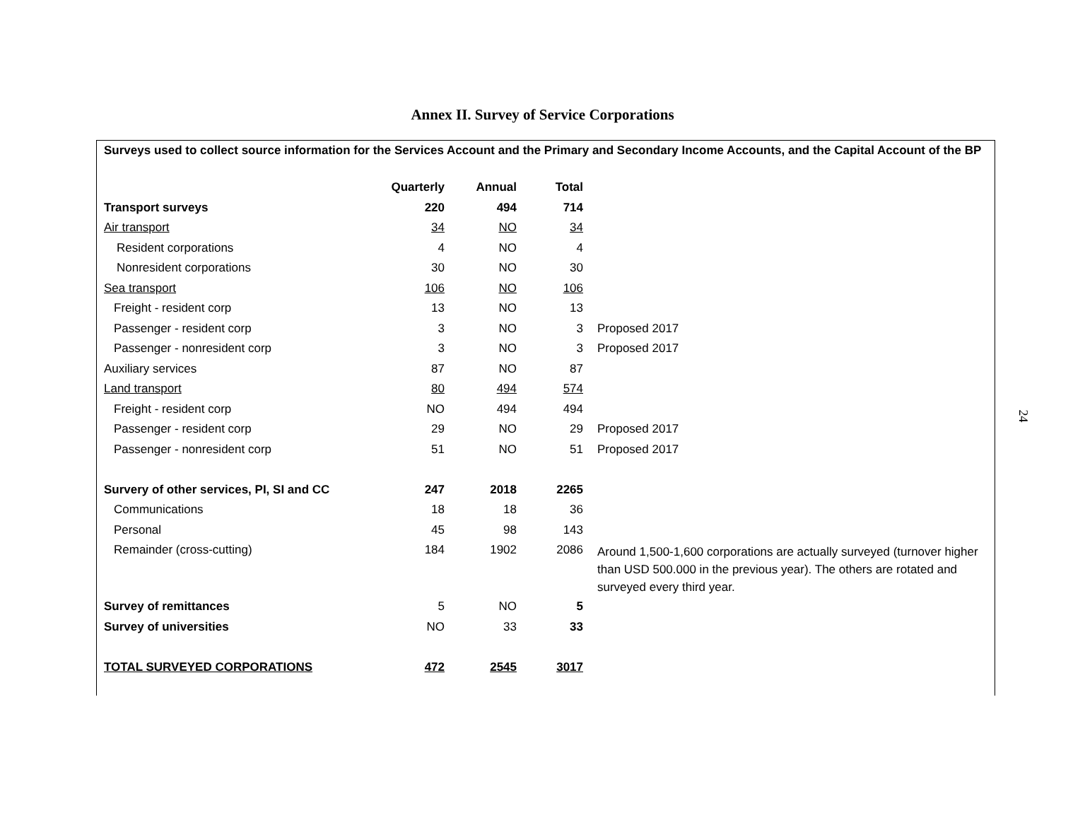Annex II. Survey of Service Corporations
| Surveys used to collect source information for the Services Account and the Primary and Secondary Income Accounts, and the Capital Account of the BP | | | | |
| | Quarterly | Annual | Total | |
| Transport surveys | 220 | 494 | 714 | |
| Air transport | 34 | NO | 34 | |
| Resident corporations | 4 | NO | 4 | |
| Nonresident corporations | 30 | NO | 30 | |
| Sea transport | 106 | NO | 106 | |
| Freight - resident corp | 13 | NO | 13 | |
| Passenger - resident corp | 3 | NO | 3 | Proposed 2017 |
| Passenger - nonresident corp | 3 | NO | 3 | Proposed 2017 |
| Auxiliary services | 87 | NO | 87 | |
| Land transport | 80 | 494 | 574 | |
| Freight - resident corp | NO | 494 | 494 | |
| Passenger - resident corp | 29 | NO | 29 | Proposed 2017 |
| Passenger - nonresident corp | 51 | NO | 51 | Proposed 2017 |
| Survery of other services, PI, SI and CC | 247 | 2018 | 2265 | |
| Communications | 18 | 18 | 36 | |
| Personal | 45 | 98 | 143 | |
| Remainder (cross-cutting) | 184 | 1902 | 2086 | Around 1,500-1,600 corporations are actually surveyed (turnover higher than USD 500.000 in the previous year). The others are rotated and surveyed every third year. |
| Survey of remittances | 5 | NO | 5 | |
| Survey of universities | NO | 33 | 33 | |
| TOTAL SURVEYED CORPORATIONS | 472 | 2545 | 3017 | |
24